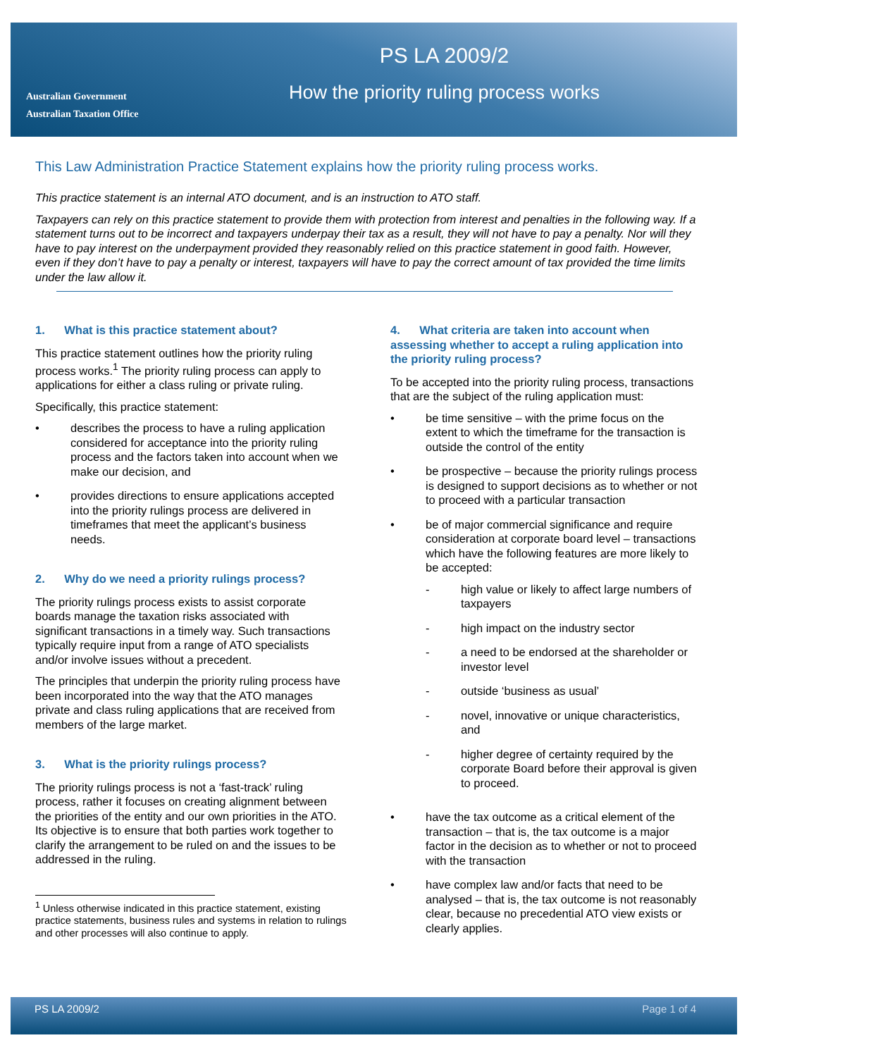Australian Government
Australian Taxation Office
PS LA 2009/2
How the priority ruling process works
This Law Administration Practice Statement explains how the priority ruling process works.
This practice statement is an internal ATO document, and is an instruction to ATO staff.
Taxpayers can rely on this practice statement to provide them with protection from interest and penalties in the following way. If a statement turns out to be incorrect and taxpayers underpay their tax as a result, they will not have to pay a penalty. Nor will they have to pay interest on the underpayment provided they reasonably relied on this practice statement in good faith. However, even if they don’t have to pay a penalty or interest, taxpayers will have to pay the correct amount of tax provided the time limits under the law allow it.
1. What is this practice statement about?
This practice statement outlines how the priority ruling process works.<sup>1</sup> The priority ruling process can apply to applications for either a class ruling or private ruling.
Specifically, this practice statement:
• describes the process to have a ruling application considered for acceptance into the priority ruling process and the factors taken into account when we make our decision, and
• provides directions to ensure applications accepted into the priority rulings process are delivered in timeframes that meet the applicant’s business needs.
2. Why do we need a priority rulings process?
The priority rulings process exists to assist corporate boards manage the taxation risks associated with significant transactions in a timely way. Such transactions typically require input from a range of ATO specialists and/or involve issues without a precedent.
The principles that underpin the priority ruling process have been incorporated into the way that the ATO manages private and class ruling applications that are received from members of the large market.
3. What is the priority rulings process?
The priority rulings process is not a ‘fast-track’ ruling process, rather it focuses on creating alignment between the priorities of the entity and our own priorities in the ATO. Its objective is to ensure that both parties work together to clarify the arrangement to be ruled on and the issues to be addressed in the ruling.
<sup>1</sup> Unless otherwise indicated in this practice statement, existing practice statements, business rules and systems in relation to rulings and other processes will also continue to apply.
4. What criteria are taken into account when assessing whether to accept a ruling application into the priority ruling process?
To be accepted into the priority ruling process, transactions that are the subject of the ruling application must:
• be time sensitive – with the prime focus on the extent to which the timeframe for the transaction is outside the control of the entity
• be prospective – because the priority rulings process is designed to support decisions as to whether or not to proceed with a particular transaction
• be of major commercial significance and require consideration at corporate board level – transactions which have the following features are more likely to be accepted:
- high value or likely to affect large numbers of taxpayers
- high impact on the industry sector
- a need to be endorsed at the shareholder or investor level
- outside ‘business as usual’
- novel, innovative or unique characteristics, and
- higher degree of certainty required by the corporate Board before their approval is given to proceed.
• have the tax outcome as a critical element of the transaction – that is, the tax outcome is a major factor in the decision as to whether or not to proceed with the transaction
• have complex law and/or facts that need to be analysed – that is, the tax outcome is not reasonably clear, because no precedential ATO view exists or clearly applies.
PS LA 2009/2 Page 1 of 4